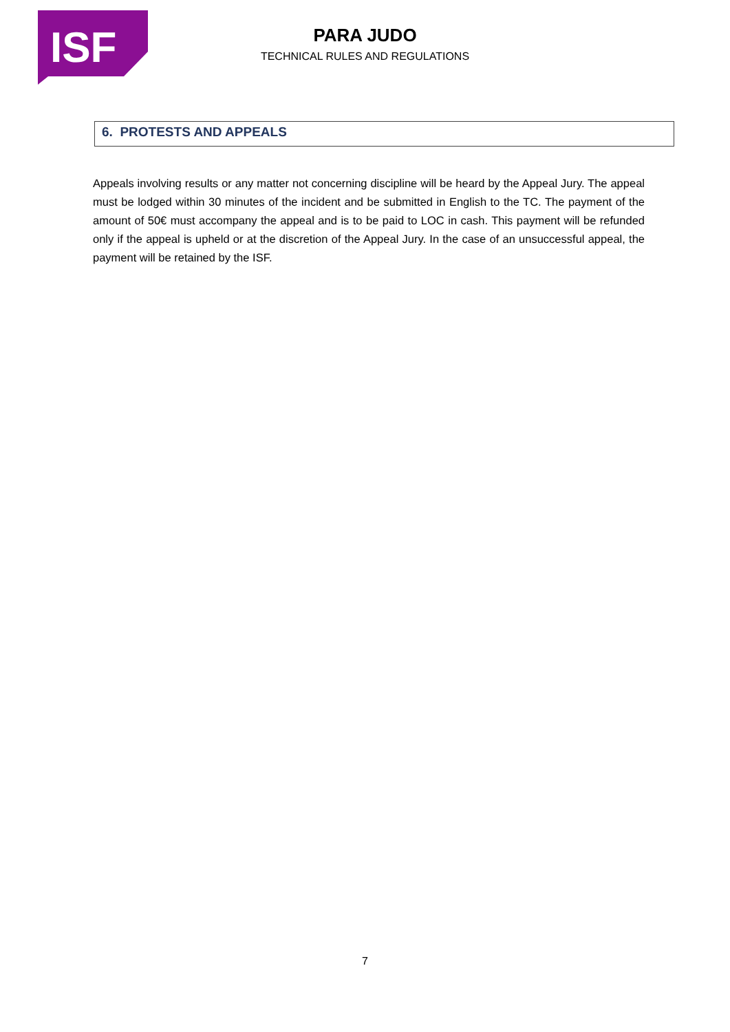ISF
PARA JUDO
TECHNICAL RULES AND REGULATIONS
6. PROTESTS AND APPEALS
Appeals involving results or any matter not concerning discipline will be heard by the Appeal Jury. The appeal must be lodged within 30 minutes of the incident and be submitted in English to the TC. The payment of the amount of 50€ must accompany the appeal and is to be paid to LOC in cash. This payment will be refunded only if the appeal is upheld or at the discretion of the Appeal Jury. In the case of an unsuccessful appeal, the payment will be retained by the ISF.
7